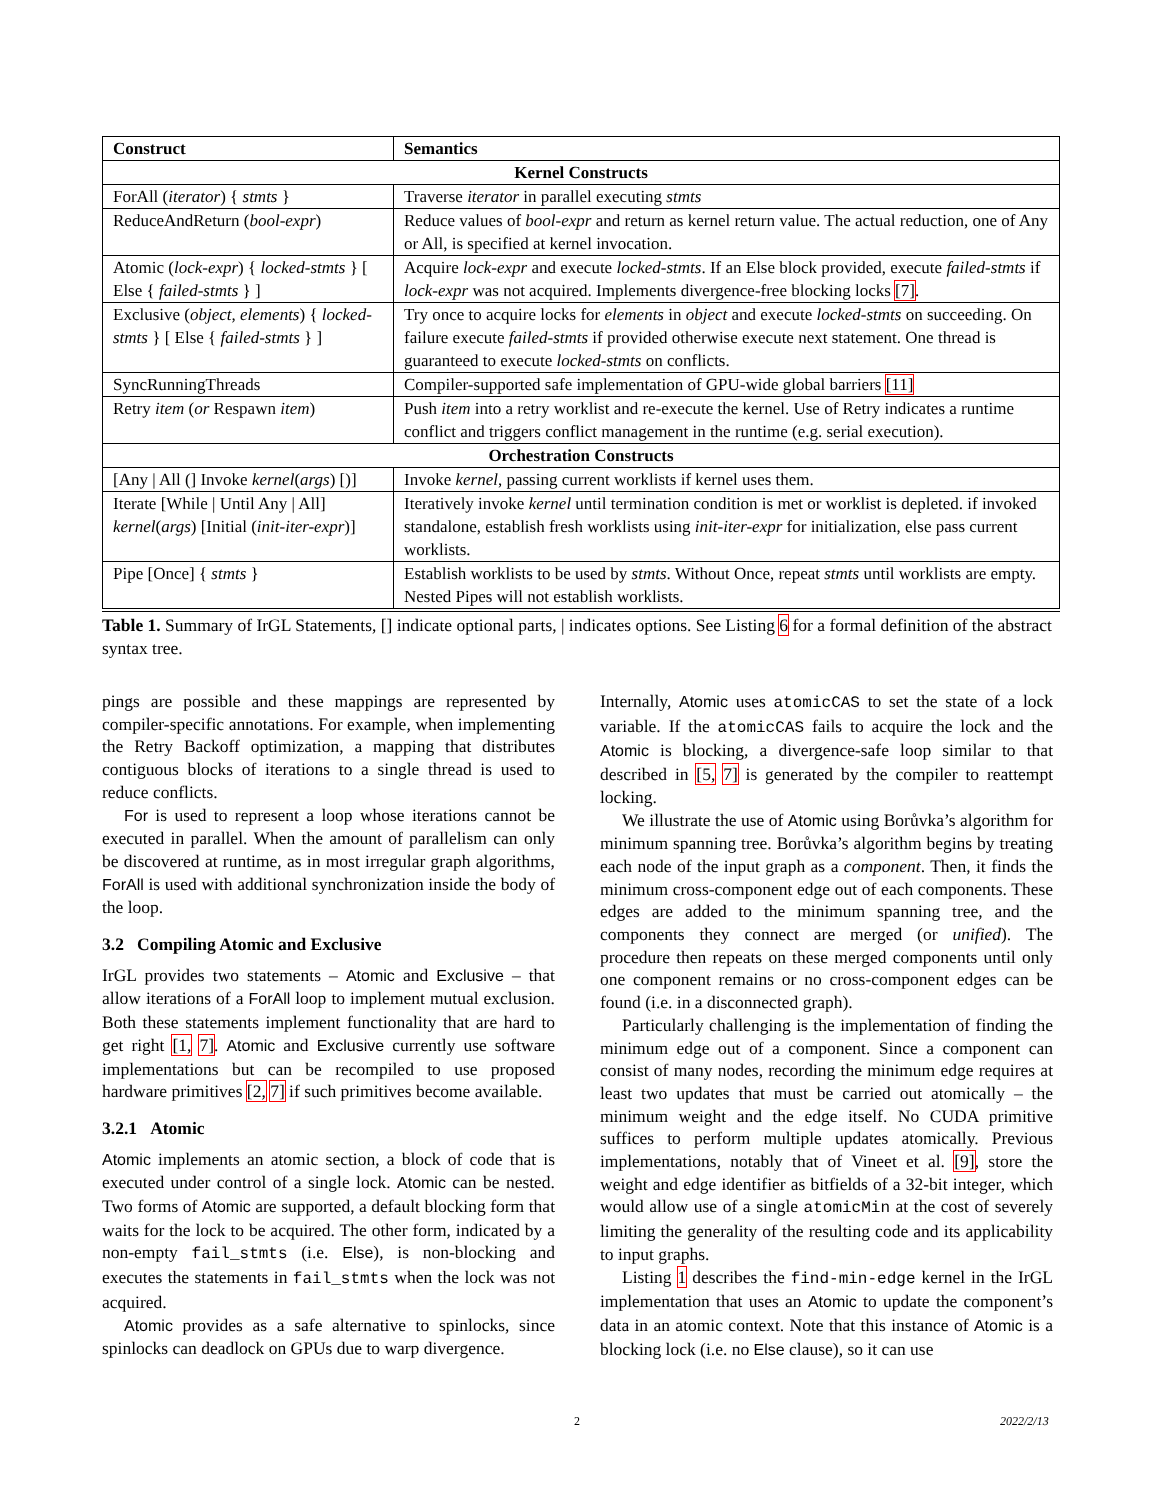| Construct | Semantics |
| --- | --- |
| Kernel Constructs | |
| ForAll ( iterator ) { stmts } | Traverse iterator in parallel executing stmts |
| ReduceAndReturn ( bool-expr ) | Reduce values of bool-expr and return as kernel return value. The actual reduction, one of Any or All, is specified at kernel invocation. |
| Atomic ( lock-expr ) { locked-stmts } [ Else { failed-stmts } ] | Acquire lock-expr and execute locked-stmts . If an Else block provided, execute failed-stmts if lock-expr was not acquired. Implements divergence-free blocking locks [7] . |
| Exclusive ( object, elements ) { locked-stmts } [ Else { failed-stmts } ] | Try once to acquire locks for elements in object and execute locked-stmts on succeeding. On failure execute failed-stmts if provided otherwise execute next statement. One thread is guaranteed to execute locked-stmts on conflicts. |
| SyncRunningThreads | Compiler-supported safe implementation of GPU-wide global barriers [11] |
| Retry item ( or Respawn item ) | Push item into a retry worklist and re-execute the kernel. Use of Retry indicates a runtime conflict and triggers conflict management in the runtime (e.g. serial execution). |
| Orchestration Constructs | |
| [Any / All (] Invoke kernel ( args ) [)] | Invoke kernel , passing current worklists if kernel uses them. |
| Iterate [While / Until Any / All] kernel ( args ) [Initial ( init-iter-expr )] | Iteratively invoke kernel until termination condition is met or worklist is depleted. if invoked standalone, establish fresh worklists using init-iter-expr for initialization, else pass current worklists. |
| Pipe [Once] { stmts } | Establish worklists to be used by stmts . Without Once, repeat stmts until worklists are empty. Nested Pipes will not establish worklists. |
Table 1. Summary of IrGL Statements, [] indicate optional parts, | indicates options. See Listing 6 for a formal definition of the abstract syntax tree.
pings are possible and these mappings are represented by compiler-specific annotations. For example, when implementing the Retry Backoff optimization, a mapping that distributes contiguous blocks of iterations to a single thread is used to reduce conflicts.
For is used to represent a loop whose iterations cannot be executed in parallel. When the amount of parallelism can only be discovered at runtime, as in most irregular graph algorithms, ForAll is used with additional synchronization inside the body of the loop.
3.2 Compiling Atomic and Exclusive
IrGL provides two statements – Atomic and Exclusive – that allow iterations of a ForAll loop to implement mutual exclusion. Both these statements implement functionality that are hard to get right [1, 7]. Atomic and Exclusive currently use software implementations but can be recompiled to use proposed hardware primitives [2, 7] if such primitives become available.
3.2.1 Atomic
Atomic implements an atomic section, a block of code that is executed under control of a single lock. Atomic can be nested. Two forms of Atomic are supported, a default blocking form that waits for the lock to be acquired. The other form, indicated by a non-empty fail_stmts (i.e. Else), is non-blocking and executes the statements in fail_stmts when the lock was not acquired.
Atomic provides as a safe alternative to spinlocks, since spinlocks can deadlock on GPUs due to warp divergence.
Internally, Atomic uses atomicCAS to set the state of a lock variable. If the atomicCAS fails to acquire the lock and the Atomic is blocking, a divergence-safe loop similar to that described in [5, 7] is generated by the compiler to reattempt locking.
We illustrate the use of Atomic using Borůvka’s algorithm for minimum spanning tree. Borůvka’s algorithm begins by treating each node of the input graph as a component. Then, it finds the minimum cross-component edge out of each components. These edges are added to the minimum spanning tree, and the components they connect are merged (or unified). The procedure then repeats on these merged components until only one component remains or no cross-component edges can be found (i.e. in a disconnected graph).
Particularly challenging is the implementation of finding the minimum edge out of a component. Since a component can consist of many nodes, recording the minimum edge requires at least two updates that must be carried out atomically – the minimum weight and the edge itself. No CUDA primitive suffices to perform multiple updates atomically. Previous implementations, notably that of Vineet et al. [9], store the weight and edge identifier as bitfields of a 32-bit integer, which would allow use of a single atomicMin at the cost of severely limiting the generality of the resulting code and its applicability to input graphs.
Listing 1 describes the find-min-edge kernel in the IrGL implementation that uses an Atomic to update the component’s data in an atomic context. Note that this instance of Atomic is a blocking lock (i.e. no Else clause), so it can use
2 2022/2/13